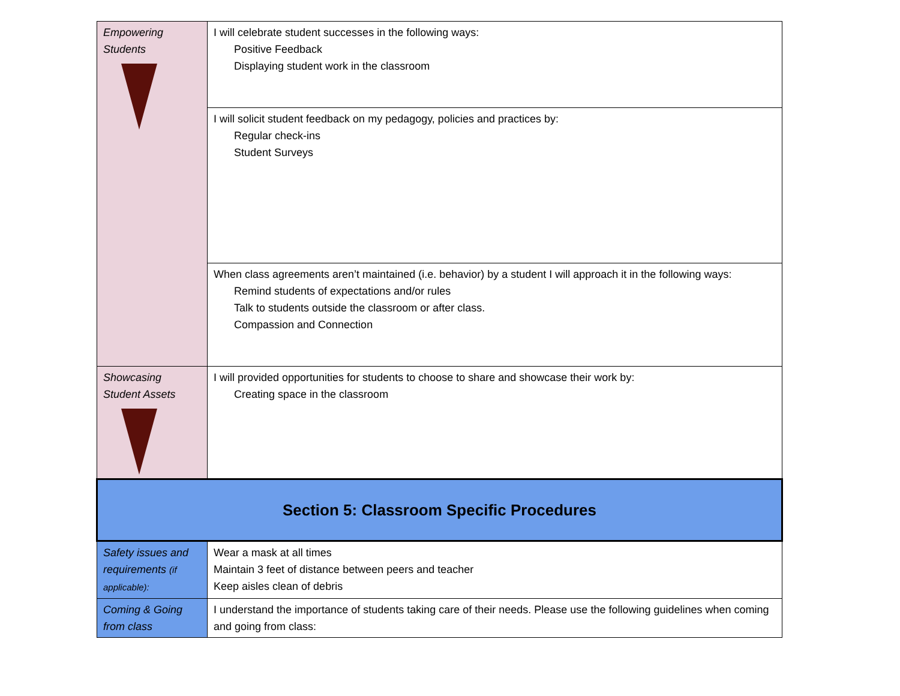| Empowering Students | I will celebrate student successes in the following ways: Positive Feedback Displaying student work in the classroom |
| | I will solicit student feedback on my pedagogy, policies and practices by: Regular check-ins Student Surveys |
| | When class agreements aren’t maintained (i.e. behavior) by a student I will approach it in the following ways: Remind students of expectations and/or rules Talk to students outside the classroom or after class. Compassion and Connection |
| Showcasing Student Assets | I will provided opportunities for students to choose to share and showcase their work by: Creating space in the classroom |
| Section 5: Classroom Specific Procedures | |
| Safety issues and requirements (if applicable): | Wear a mask at all times Maintain 3 feet of distance between peers and teacher Keep aisles clean of debris |
| Coming & Going from class | I understand the importance of students taking care of their needs. Please use the following guidelines when coming and going from class: |